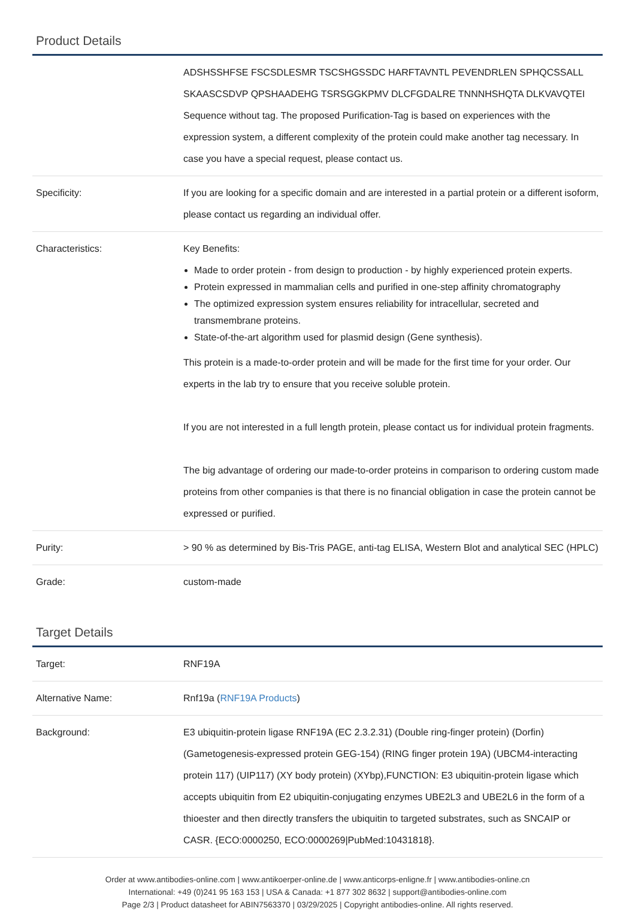Product Details
| | ADSHSSHFSE FSCSDLESMR TSCSHGSSDC HARFTAVNTL PEVENDRLEN SPHQCSSALL SKAASCSDVP QPSHAADEHG TSRSGGKPMV DLCFGDALRE TNNNHSHQTA DLKVAVQTEI Sequence without tag. The proposed Purification-Tag is based on experiences with the expression system, a different complexity of the protein could make another tag necessary. In case you have a special request, please contact us. |
| Specificity: | If you are looking for a specific domain and are interested in a partial protein or a different isoform, please contact us regarding an individual offer. |
| Characteristics: | Key Benefits: Made to order protein - from design to production - by highly experienced protein experts. Protein expressed in mammalian cells and purified in one-step affinity chromatography The optimized expression system ensures reliability for intracellular, secreted and transmembrane proteins. State-of-the-art algorithm used for plasmid design (Gene synthesis). This protein is a made-to-order protein and will be made for the first time for your order. Our experts in the lab try to ensure that you receive soluble protein. If you are not interested in a full length protein, please contact us for individual protein fragments. The big advantage of ordering our made-to-order proteins in comparison to ordering custom made proteins from other companies is that there is no financial obligation in case the protein cannot be expressed or purified. |
| Purity: | > 90 % as determined by Bis-Tris PAGE, anti-tag ELISA, Western Blot and analytical SEC (HPLC) |
| Grade: | custom-made |
Target Details
| Target: | RNF19A |
| Alternative Name: | Rnf19a ( RNF19A Products ) |
| Background: | E3 ubiquitin-protein ligase RNF19A (EC 2.3.2.31) (Double ring-finger protein) (Dorfin) (Gametogenesis-expressed protein GEG-154) (RING finger protein 19A) (UBCM4-interacting protein 117) (UIP117) (XY body protein) (XYbp),FUNCTION: E3 ubiquitin-protein ligase which accepts ubiquitin from E2 ubiquitin-conjugating enzymes UBE2L3 and UBE2L6 in the form of a thioester and then directly transfers the ubiquitin to targeted substrates, such as SNCAIP or CASR. {ECO:0000250, ECO:0000269/PubMed:10431818}. |
Order at www.antibodies-online.com | www.antikoerper-online.de | www.anticorps-enligne.fr | www.antibodies-online.cn
International: +49 (0)241 95 163 153 | USA & Canada: +1 877 302 8632 | support@antibodies-online.com
Page 2/3 | Product datasheet for ABIN7563370 | 03/29/2025 | Copyright antibodies-online. All rights reserved.